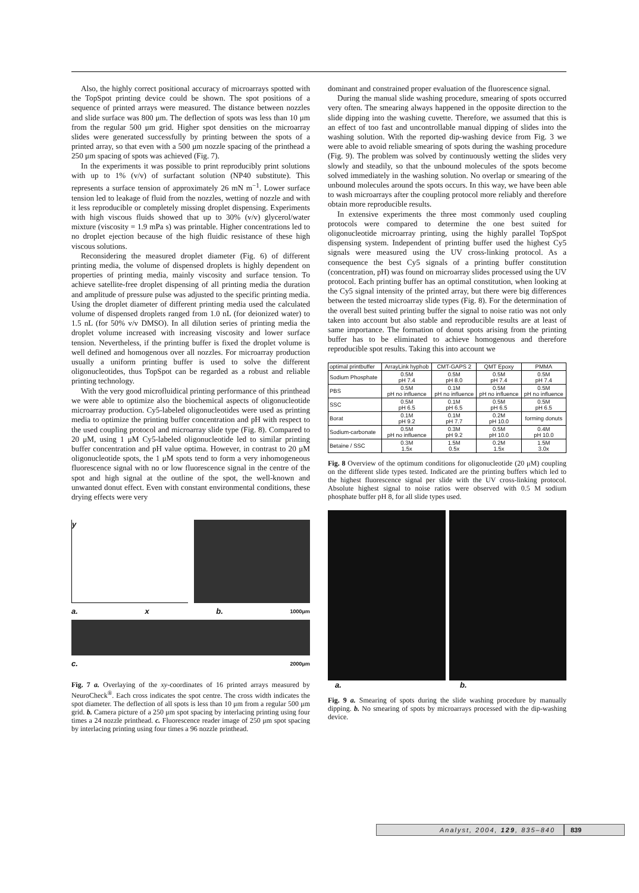Also, the highly correct positional accuracy of microarrays spotted with the TopSpot printing device could be shown. The spot positions of a sequence of printed arrays were measured. The distance between nozzles and slide surface was 800 μm. The deflection of spots was less than 10 μm from the regular 500 μm grid. Higher spot densities on the microarray slides were generated successfully by printing between the spots of a printed array, so that even with a 500 μm nozzle spacing of the printhead a 250 μm spacing of spots was achieved (Fig. 7).
In the experiments it was possible to print reproducibly print solutions with up to 1% (v/v) of surfactant solution (NP40 substitute). This represents a surface tension of approximately 26 mN m<sup>−1</sup>. Lower surface tension led to leakage of fluid from the nozzles, wetting of nozzle and with it less reproducible or completely missing droplet dispensing. Experiments with high viscous fluids showed that up to 30% (v/v) glycerol/water mixture (viscosity = 1.9 mPa s) was printable. Higher concentrations led to no droplet ejection because of the high fluidic resistance of these high viscous solutions.
Reconsidering the measured droplet diameter (Fig. 6) of different printing media, the volume of dispensed droplets is highly dependent on properties of printing media, mainly viscosity and surface tension. To achieve satellite-free droplet dispensing of all printing media the duration and amplitude of pressure pulse was adjusted to the specific printing media. Using the droplet diameter of different printing media used the calculated volume of dispensed droplets ranged from 1.0 nL (for deionized water) to 1.5 nL (for 50% v/v DMSO). In all dilution series of printing media the droplet volume increased with increasing viscosity and lower surface tension. Nevertheless, if the printing buffer is fixed the droplet volume is well defined and homogenous over all nozzles. For microarray production usually a uniform printing buffer is used to solve the different oligonucleotides, thus TopSpot can be regarded as a robust and reliable printing technology.
With the very good microfluidical printing performance of this printhead we were able to optimize also the biochemical aspects of oligonucleotide microarray production. Cy5-labeled oligonucleotides were used as printing media to optimize the printing buffer concentration and pH with respect to the used coupling protocol and microarray slide type (Fig. 8). Compared to 20 μM, using 1 μM Cy5-labeled oligonucleotide led to similar printing buffer concentration and pH value optima. However, in contrast to 20 μM oligonucleotide spots, the 1 μM spots tend to form a very inhomogeneous fluorescence signal with no or low fluorescence signal in the centre of the spot and high signal at the outline of the spot, the well-known and unwanted donut effect. Even with constant environmental conditions, these drying effects were very
y
a. x b. 1000μm
c. 2000μm
Fig. 7 a. Overlaying of the xy-coordinates of 16 printed arrays measured by NeuroCheck<sup>®</sup>. Each cross indicates the spot centre. The cross width indicates the spot diameter. The deflection of all spots is less than 10 μm from a regular 500 μm grid. b. Camera picture of a 250 μm spot spacing by interlacing printing using four times a 24 nozzle printhead. c. Fluorescence reader image of 250 μm spot spacing by interlacing printing using four times a 96 nozzle printhead.
dominant and constrained proper evaluation of the fluorescence signal.
During the manual slide washing procedure, smearing of spots occurred very often. The smearing always happened in the opposite direction to the slide dipping into the washing cuvette. Therefore, we assumed that this is an effect of too fast and uncontrollable manual dipping of slides into the washing solution. With the reported dip-washing device from Fig. 3 we were able to avoid reliable smearing of spots during the washing procedure (Fig. 9). The problem was solved by continuously wetting the slides very slowly and steadily, so that the unbound molecules of the spots become solved immediately in the washing solution. No overlap or smearing of the unbound molecules around the spots occurs. In this way, we have been able to wash microarrays after the coupling protocol more reliably and therefore obtain more reproducible results.
In extensive experiments the three most commonly used coupling protocols were compared to determine the one best suited for oligonucleotide microarray printing, using the highly parallel TopSpot dispensing system. Independent of printing buffer used the highest Cy5 signals were measured using the UV cross-linking protocol. As a consequence the best Cy5 signals of a printing buffer constitution (concentration, pH) was found on microarray slides processed using the UV protocol. Each printing buffer has an optimal constitution, when looking at the Cy5 signal intensity of the printed array, but there were big differences between the tested microarray slide types (Fig. 8). For the determination of the overall best suited printing buffer the signal to noise ratio was not only taken into account but also stable and reproducible results are at least of same importance. The formation of donut spots arising from the printing buffer has to be eliminated to achieve homogenous and therefore reproducible spot results. Taking this into account we
| optimal printbuffer | ArrayLink hyphob | CMT-GAPS 2 | QMT Epoxy | PMMA |
| --- | --- | --- | --- | --- |
| Sodium Phosphate | 0.5M pH 7.4 | 0.5M pH 8.0 | 0.5M pH 7.4 | 0.5M pH 7.4 |
| PBS | 0.5M pH no influence | 0.1M pH no influence | 0.5M pH no influence | 0.5M pH no influence |
| SSC | 0.5M pH 6.5 | 0.1M pH 6.5 | 0.5M pH 6.5 | 0.5M pH 6.5 |
| Borat | 0.1M pH 9.2 | 0.1M pH 7.7 | 0.2M pH 10.0 | forming donuts |
| Sodium-carbonate | 0.5M pH no influence | 0.3M pH 9.2 | 0.5M pH 10.0 | 0.4M pH 10.0 |
| Betaine / SSC | 0.3M 1.5x | 1.5M 0.5x | 0.2M 1.5x | 1.5M 3.0x |
Fig. 8 Overview of the optimum conditions for oligonucleotide (20 μM) coupling on the different slide types tested. Indicated are the printing buffers which led to the highest fluorescence signal per slide with the UV cross-linking protocol. Absolute highest signal to noise ratios were observed with 0.5 M sodium phosphate buffer pH 8, for all slide types used.
a. b.
Fig. 9 a. Smearing of spots during the slide washing procedure by manually dipping. b. No smearing of spots by microarrays processed with the dip-washing device.
Analyst, 2004, 129, 835–840 839